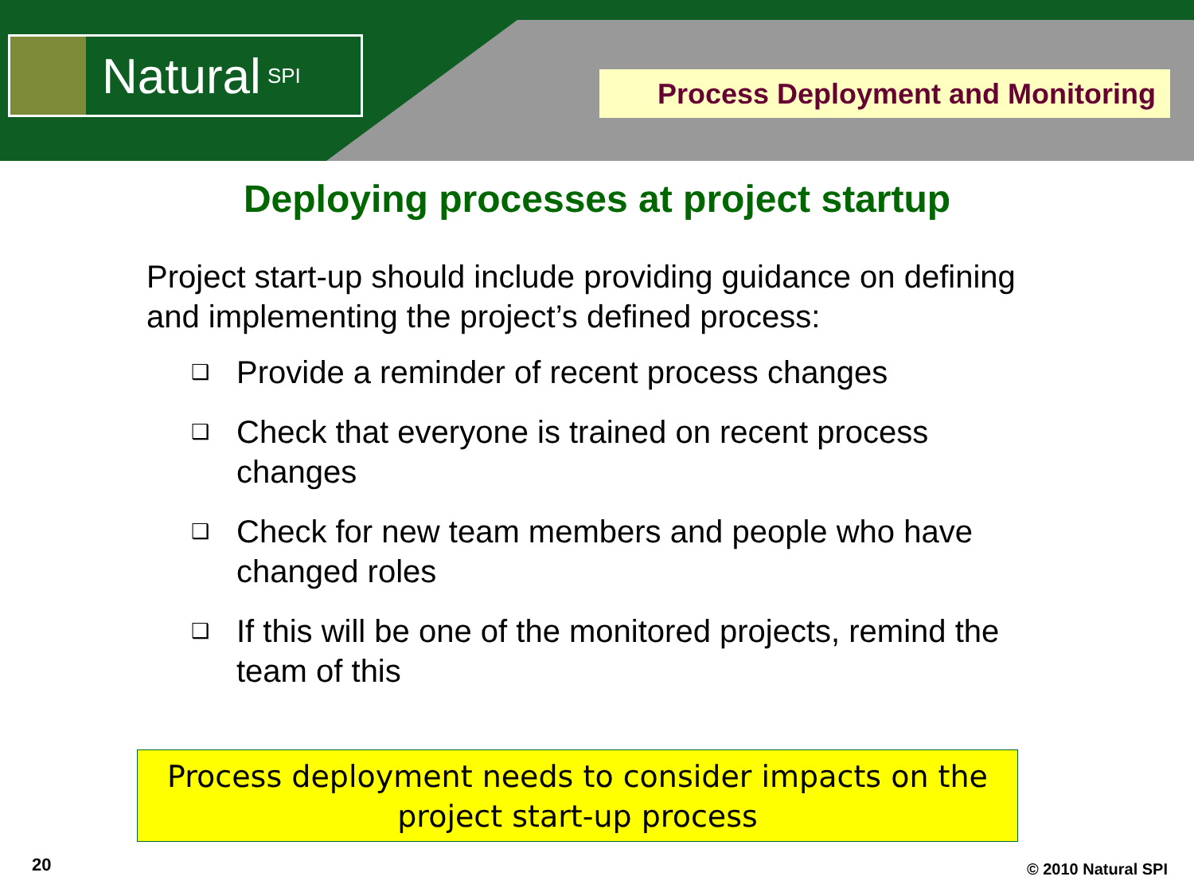Natural SPI Process Deployment and Monitoring
Deploying processes at project startup
Project start-up should include providing guidance on defining and implementing the project’s defined process:
❑ Provide a reminder of recent process changes
❑ Check that everyone is trained on recent process changes
❑ Check for new team members and people who have changed roles
❑ If this will be one of the monitored projects, remind the team of this
Process deployment needs to consider impacts on the project start-up process
20 © 2010 Natural SPI